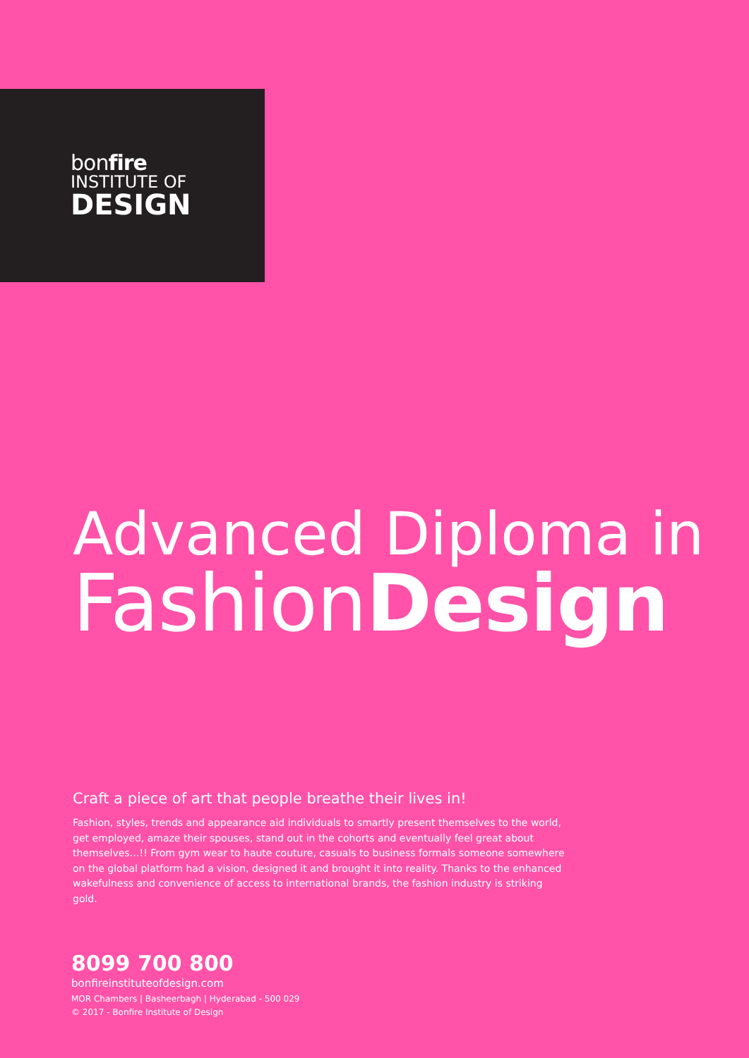bonfire
INSTITUTE OF
DESIGN
Advanced Diploma in
FashionDesign
Craft a piece of art that people breathe their lives in!
Fashion, styles, trends and appearance aid individuals to smartly present themselves to the world, get employed, amaze their spouses, stand out in the cohorts and eventually feel great about themselves…!! From gym wear to haute couture, casuals to business formals someone somewhere on the global platform had a vision, designed it and brought it into reality. Thanks to the enhanced wakefulness and convenience of access to international brands, the fashion industry is striking gold.
8099 700 800
bonfireinstituteofdesign.com
MOR Chambers | Basheerbagh | Hyderabad - 500 029
© 2017 - Bonfire Institute of Design